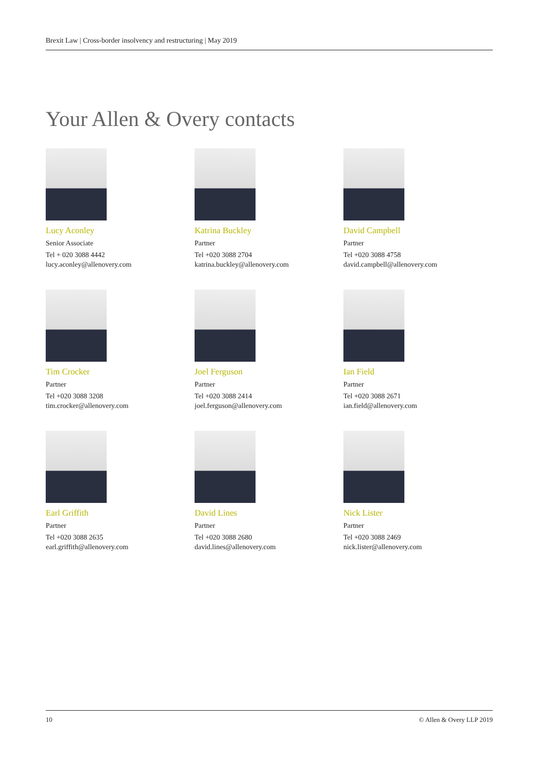Brexit Law | Cross-border insolvency and restructuring | May 2019
Your Allen & Overy contacts
Lucy Aconley
Senior Associate
Tel + 020 3088 4442
lucy.aconley@allenovery.com
Katrina Buckley
Partner
Tel +020 3088 2704
katrina.buckley@allenovery.com
David Campbell
Partner
Tel +020 3088 4758
david.campbell@allenovery.com
Tim Crocker
Partner
Tel +020 3088 3208
tim.crocker@allenovery.com
Joel Ferguson
Partner
Tel +020 3088 2414
joel.ferguson@allenovery.com
Ian Field
Partner
Tel +020 3088 2671
ian.field@allenovery.com
Earl Griffith
Partner
Tel +020 3088 2635
earl.griffith@allenovery.com
David Lines
Partner
Tel +020 3088 2680
david.lines@allenovery.com
Nick Lister
Partner
Tel +020 3088 2469
nick.lister@allenovery.com
10 © Allen & Overy LLP 2019